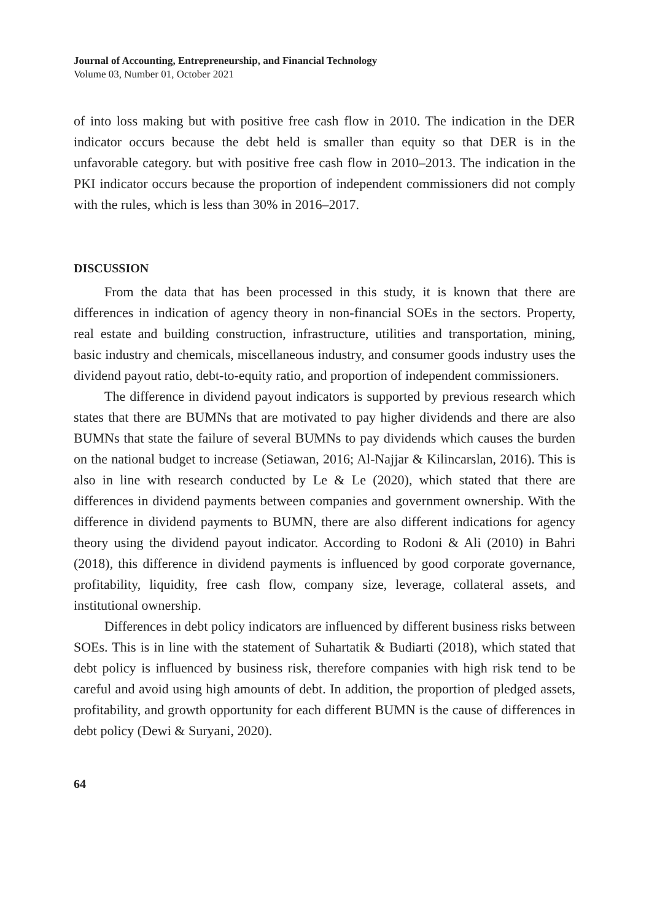Journal of Accounting, Entrepreneurship, and Financial Technology
Volume 03, Number 01, October 2021
of into loss making but with positive free cash flow in 2010. The indication in the DER indicator occurs because the debt held is smaller than equity so that DER is in the unfavorable category. but with positive free cash flow in 2010–2013. The indication in the PKI indicator occurs because the proportion of independent commissioners did not comply with the rules, which is less than 30% in 2016–2017.
DISCUSSION
From the data that has been processed in this study, it is known that there are differences in indication of agency theory in non-financial SOEs in the sectors. Property, real estate and building construction, infrastructure, utilities and transportation, mining, basic industry and chemicals, miscellaneous industry, and consumer goods industry uses the dividend payout ratio, debt-to-equity ratio, and proportion of independent commissioners.
The difference in dividend payout indicators is supported by previous research which states that there are BUMNs that are motivated to pay higher dividends and there are also BUMNs that state the failure of several BUMNs to pay dividends which causes the burden on the national budget to increase (Setiawan, 2016; Al-Najjar & Kilincarslan, 2016). This is also in line with research conducted by Le & Le (2020), which stated that there are differences in dividend payments between companies and government ownership. With the difference in dividend payments to BUMN, there are also different indications for agency theory using the dividend payout indicator. According to Rodoni & Ali (2010) in Bahri (2018), this difference in dividend payments is influenced by good corporate governance, profitability, liquidity, free cash flow, company size, leverage, collateral assets, and institutional ownership.
Differences in debt policy indicators are influenced by different business risks between SOEs. This is in line with the statement of Suhartatik & Budiarti (2018), which stated that debt policy is influenced by business risk, therefore companies with high risk tend to be careful and avoid using high amounts of debt. In addition, the proportion of pledged assets, profitability, and growth opportunity for each different BUMN is the cause of differences in debt policy (Dewi & Suryani, 2020).
64